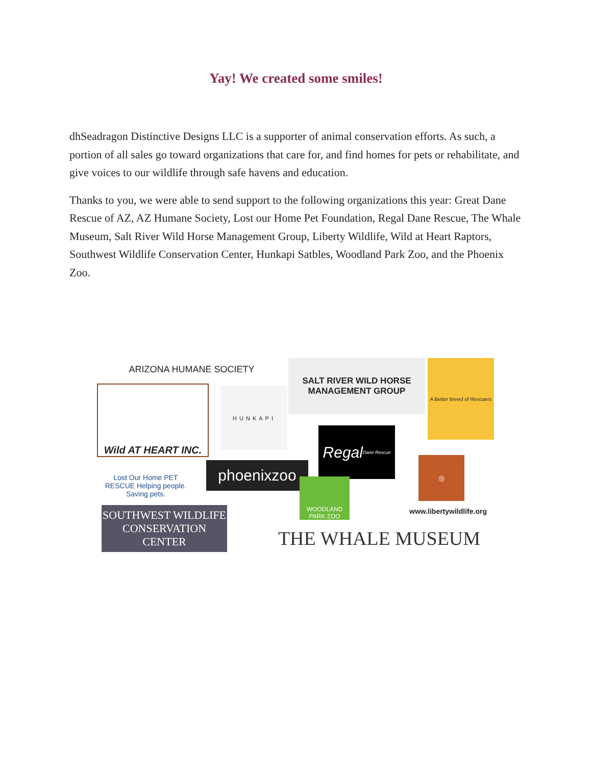Yay! We created some smiles!
dhSeadragon Distinctive Designs LLC is a supporter of animal conservation efforts. As such, a portion of all sales go toward organizations that care for, and find homes for pets or rehabilitate, and give voices to our wildlife through safe havens and education.
Thanks to you, we were able to send support to the following organizations this year: Great Dane Rescue of AZ, AZ Humane Society, Lost our Home Pet Foundation, Regal Dane Rescue, The Whale Museum, Salt River Wild Horse Management Group, Liberty Wildlife, Wild at Heart Raptors, Southwest Wildlife Conservation Center, Hunkapi Satbles, Woodland Park Zoo, and the Phoenix Zoo.
ARIZONA HUMANE SOCIETY
SALT RIVER WILD HORSE MANAGEMENT GROUP
A Better Breed of Rescuers
Wild AT HEART INC.
HUNKAPI
Regal Dane Rescue
phoenixzoo
◎
Lost Our Home PET RESCUE Helping people. Saving pets.
WOODLAND PARK ZOO
www.libertywildlife.org
SOUTHWEST WILDLIFE CONSERVATION CENTER
THE WHALE MUSEUM